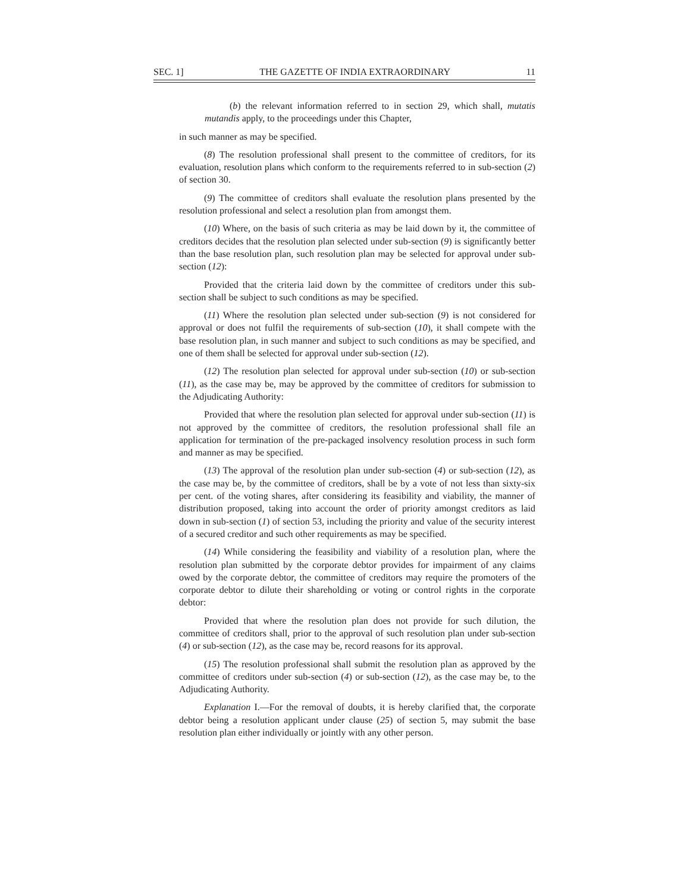SEC. 1] THE GAZETTE OF INDIA EXTRAORDINARY 11
(b) the relevant information referred to in section 29, which shall, mutatis mutandis apply, to the proceedings under this Chapter,
in such manner as may be specified.
(8) The resolution professional shall present to the committee of creditors, for its evaluation, resolution plans which conform to the requirements referred to in sub-section (2) of section 30.
(9) The committee of creditors shall evaluate the resolution plans presented by the resolution professional and select a resolution plan from amongst them.
(10) Where, on the basis of such criteria as may be laid down by it, the committee of creditors decides that the resolution plan selected under sub-section (9) is significantly better than the base resolution plan, such resolution plan may be selected for approval under sub-section (12):
Provided that the criteria laid down by the committee of creditors under this sub-section shall be subject to such conditions as may be specified.
(11) Where the resolution plan selected under sub-section (9) is not considered for approval or does not fulfil the requirements of sub-section (10), it shall compete with the base resolution plan, in such manner and subject to such conditions as may be specified, and one of them shall be selected for approval under sub-section (12).
(12) The resolution plan selected for approval under sub-section (10) or sub-section (11), as the case may be, may be approved by the committee of creditors for submission to the Adjudicating Authority:
Provided that where the resolution plan selected for approval under sub-section (11) is not approved by the committee of creditors, the resolution professional shall file an application for termination of the pre-packaged insolvency resolution process in such form and manner as may be specified.
(13) The approval of the resolution plan under sub-section (4) or sub-section (12), as the case may be, by the committee of creditors, shall be by a vote of not less than sixty-six per cent. of the voting shares, after considering its feasibility and viability, the manner of distribution proposed, taking into account the order of priority amongst creditors as laid down in sub-section (1) of section 53, including the priority and value of the security interest of a secured creditor and such other requirements as may be specified.
(14) While considering the feasibility and viability of a resolution plan, where the resolution plan submitted by the corporate debtor provides for impairment of any claims owed by the corporate debtor, the committee of creditors may require the promoters of the corporate debtor to dilute their shareholding or voting or control rights in the corporate debtor:
Provided that where the resolution plan does not provide for such dilution, the committee of creditors shall, prior to the approval of such resolution plan under sub-section (4) or sub-section (12), as the case may be, record reasons for its approval.
(15) The resolution professional shall submit the resolution plan as approved by the committee of creditors under sub-section (4) or sub-section (12), as the case may be, to the Adjudicating Authority.
Explanation I.—For the removal of doubts, it is hereby clarified that, the corporate debtor being a resolution applicant under clause (25) of section 5, may submit the base resolution plan either individually or jointly with any other person.